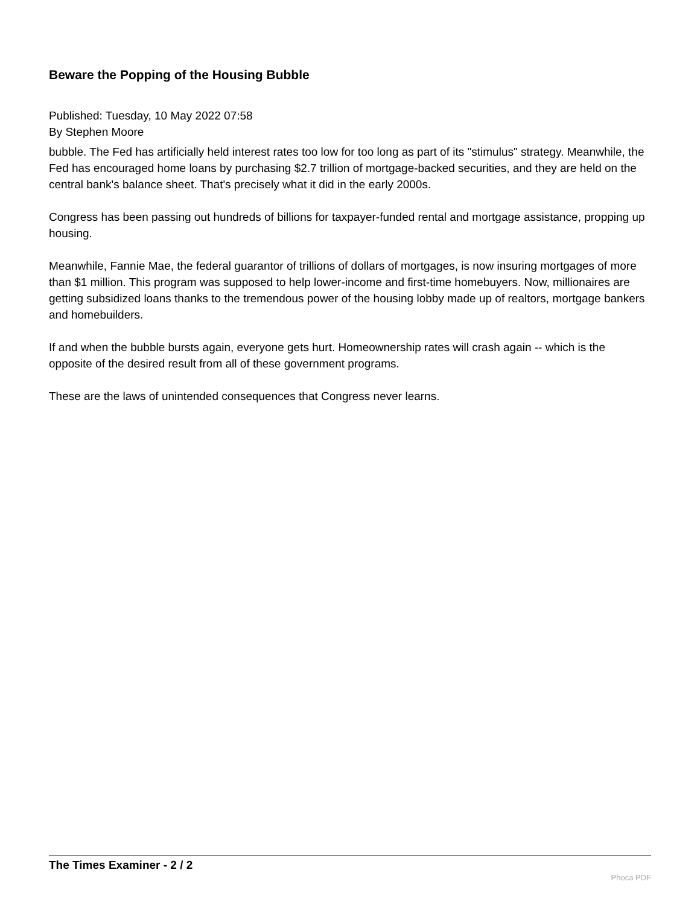Beware the Popping of the Housing Bubble
Published: Tuesday, 10 May 2022 07:58
By Stephen Moore
bubble. The Fed has artificially held interest rates too low for too long as part of its "stimulus" strategy. Meanwhile, the Fed has encouraged home loans by purchasing $2.7 trillion of mortgage-backed securities, and they are held on the central bank's balance sheet. That's precisely what it did in the early 2000s.
Congress has been passing out hundreds of billions for taxpayer-funded rental and mortgage assistance, propping up housing.
Meanwhile, Fannie Mae, the federal guarantor of trillions of dollars of mortgages, is now insuring mortgages of more than $1 million. This program was supposed to help lower-income and first-time homebuyers. Now, millionaires are getting subsidized loans thanks to the tremendous power of the housing lobby made up of realtors, mortgage bankers and homebuilders.
If and when the bubble bursts again, everyone gets hurt. Homeownership rates will crash again -- which is the opposite of the desired result from all of these government programs.
These are the laws of unintended consequences that Congress never learns.
The Times Examiner - 2 / 2
Phoca PDF